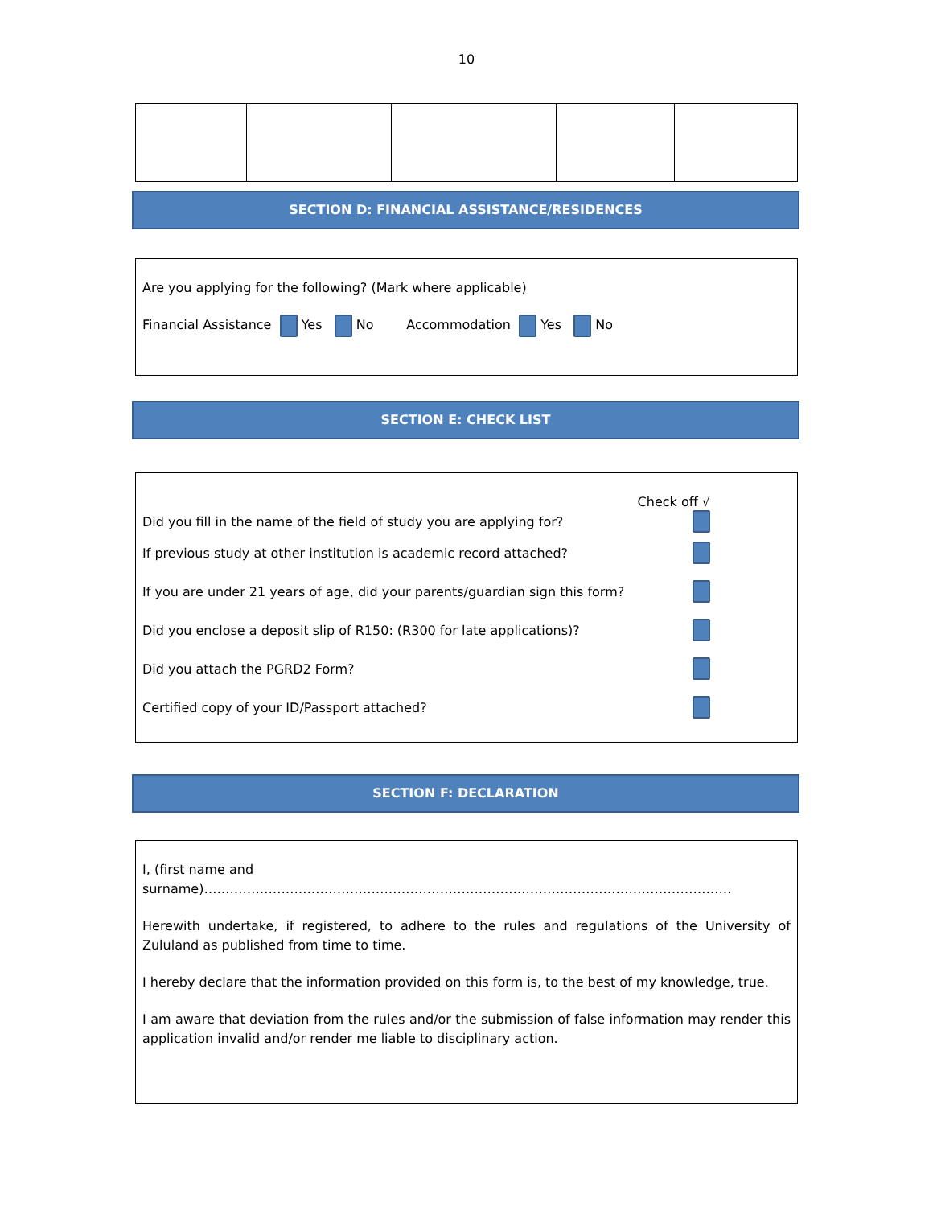10
SECTION D: FINANCIAL ASSISTANCE/RESIDENCES
Are you applying for the following? (Mark where applicable)
Financial Assistance Yes No Accommodation Yes No
SECTION E: CHECK LIST
Check off √
Did you fill in the name of the field of study you are applying for?
If previous study at other institution is academic record attached?
If you are under 21 years of age, did your parents/guardian sign this form?
Did you enclose a deposit slip of R150: (R300 for late applications)?
Did you attach the PGRD2 Form?
Certified copy of your ID/Passport attached?
SECTION F: DECLARATION
I, (first name and surname)……………………………………………………………………………………………………………
Herewith undertake, if registered, to adhere to the rules and regulations of the University of Zululand as published from time to time.
I hereby declare that the information provided on this form is, to the best of my knowledge, true.
I am aware that deviation from the rules and/or the submission of false information may render this application invalid and/or render me liable to disciplinary action.